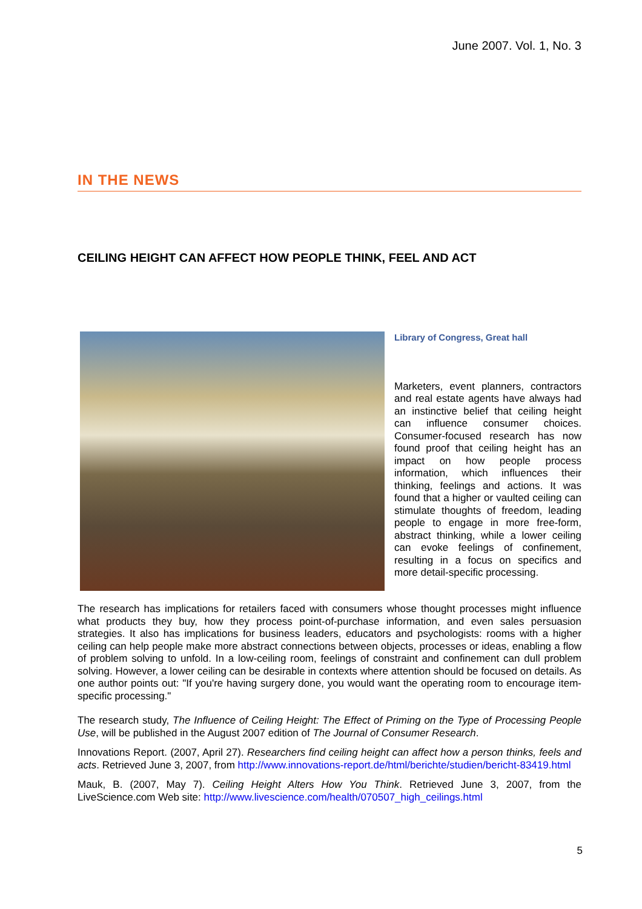June 2007. Vol. 1, No. 3
IN THE NEWS
CEILING HEIGHT CAN AFFECT HOW PEOPLE THINK, FEEL AND ACT
Library of Congress, Great hall
Marketers, event planners, contractors and real estate agents have always had an instinctive belief that ceiling height can influence consumer choices. Consumer-focused research has now found proof that ceiling height has an impact on how people process information, which influences their thinking, feelings and actions. It was found that a higher or vaulted ceiling can stimulate thoughts of freedom, leading people to engage in more free-form, abstract thinking, while a lower ceiling can evoke feelings of confinement, resulting in a focus on specifics and more detail-specific processing.
The research has implications for retailers faced with consumers whose thought processes might influence what products they buy, how they process point-of-purchase information, and even sales persuasion strategies. It also has implications for business leaders, educators and psychologists: rooms with a higher ceiling can help people make more abstract connections between objects, processes or ideas, enabling a flow of problem solving to unfold. In a low-ceiling room, feelings of constraint and confinement can dull problem solving. However, a lower ceiling can be desirable in contexts where attention should be focused on details. As one author points out: "If you're having surgery done, you would want the operating room to encourage item-specific processing."
The research study, The Influence of Ceiling Height: The Effect of Priming on the Type of Processing People Use, will be published in the August 2007 edition of The Journal of Consumer Research.
Innovations Report. (2007, April 27). Researchers find ceiling height can affect how a person thinks, feels and acts. Retrieved June 3, 2007, from http://www.innovations-report.de/html/berichte/studien/bericht-83419.html
Mauk, B. (2007, May 7). Ceiling Height Alters How You Think. Retrieved June 3, 2007, from the LiveScience.com Web site: http://www.livescience.com/health/070507_high_ceilings.html
5